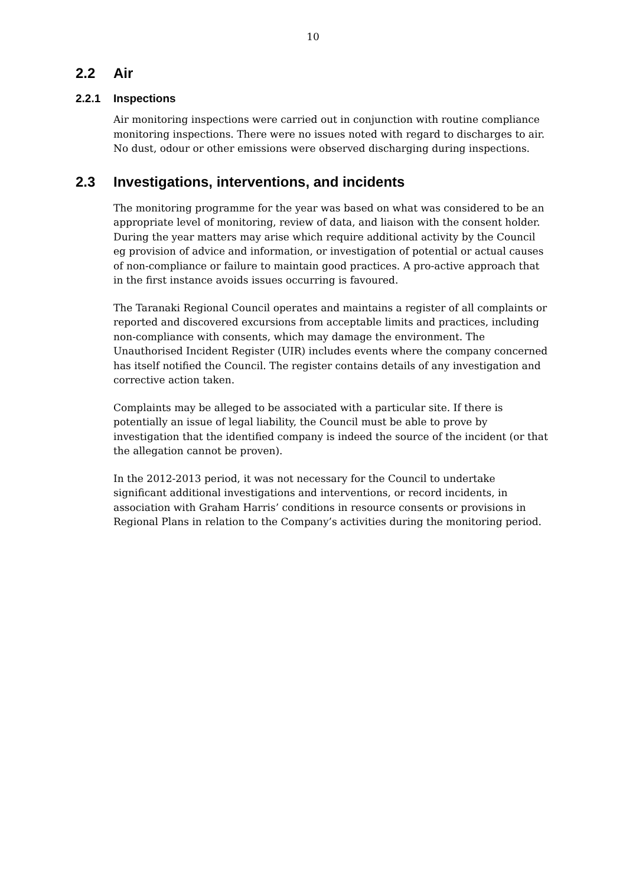10
2.2 Air
2.2.1 Inspections
Air monitoring inspections were carried out in conjunction with routine compliance monitoring inspections. There were no issues noted with regard to discharges to air. No dust, odour or other emissions were observed discharging during inspections.
2.3 Investigations, interventions, and incidents
The monitoring programme for the year was based on what was considered to be an appropriate level of monitoring, review of data, and liaison with the consent holder. During the year matters may arise which require additional activity by the Council eg provision of advice and information, or investigation of potential or actual causes of non-compliance or failure to maintain good practices. A pro-active approach that in the first instance avoids issues occurring is favoured.
The Taranaki Regional Council operates and maintains a register of all complaints or reported and discovered excursions from acceptable limits and practices, including non-compliance with consents, which may damage the environment. The Unauthorised Incident Register (UIR) includes events where the company concerned has itself notified the Council. The register contains details of any investigation and corrective action taken.
Complaints may be alleged to be associated with a particular site. If there is potentially an issue of legal liability, the Council must be able to prove by investigation that the identified company is indeed the source of the incident (or that the allegation cannot be proven).
In the 2012-2013 period, it was not necessary for the Council to undertake significant additional investigations and interventions, or record incidents, in association with Graham Harris’ conditions in resource consents or provisions in Regional Plans in relation to the Company’s activities during the monitoring period.